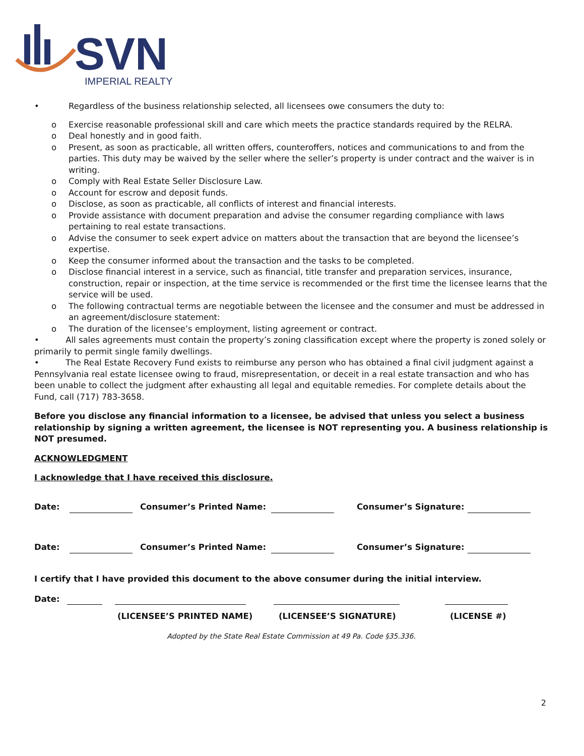SVN
IMPERIAL REALTY
• Regardless of the business relationship selected, all licensees owe consumers the duty to:
o Exercise reasonable professional skill and care which meets the practice standards required by the RELRA.
o Deal honestly and in good faith.
o Present, as soon as practicable, all written offers, counteroffers, notices and communications to and from the parties. This duty may be waived by the seller where the seller’s property is under contract and the waiver is in writing.
o Comply with Real Estate Seller Disclosure Law.
o Account for escrow and deposit funds.
o Disclose, as soon as practicable, all conflicts of interest and financial interests.
o Provide assistance with document preparation and advise the consumer regarding compliance with laws pertaining to real estate transactions.
o Advise the consumer to seek expert advice on matters about the transaction that are beyond the licensee’s expertise.
o Keep the consumer informed about the transaction and the tasks to be completed.
o Disclose financial interest in a service, such as financial, title transfer and preparation services, insurance, construction, repair or inspection, at the time service is recommended or the first time the licensee learns that the service will be used.
o The following contractual terms are negotiable between the licensee and the consumer and must be addressed in an agreement/disclosure statement:
o The duration of the licensee’s employment, listing agreement or contract.
• All sales agreements must contain the property’s zoning classification except where the property is zoned solely or primarily to permit single family dwellings.
• The Real Estate Recovery Fund exists to reimburse any person who has obtained a final civil judgment against a Pennsylvania real estate licensee owing to fraud, misrepresentation, or deceit in a real estate transaction and who has been unable to collect the judgment after exhausting all legal and equitable remedies. For complete details about the Fund, call (717) 783-3658.
Before you disclose any financial information to a licensee, be advised that unless you select a business relationship by signing a written agreement, the licensee is NOT representing you. A business relationship is NOT presumed.
ACKNOWLEDGMENT
I acknowledge that I have received this disclosure.
Date: Consumer’s Printed Name: Consumer’s Signature:
Date: Consumer’s Printed Name: Consumer’s Signature:
I certify that I have provided this document to the above consumer during the initial interview.
Date:
(LICENSEE’S PRINTED NAME) (LICENSEE’S SIGNATURE) (LICENSE #)
Adopted by the State Real Estate Commission at 49 Pa. Code §35.336.
2